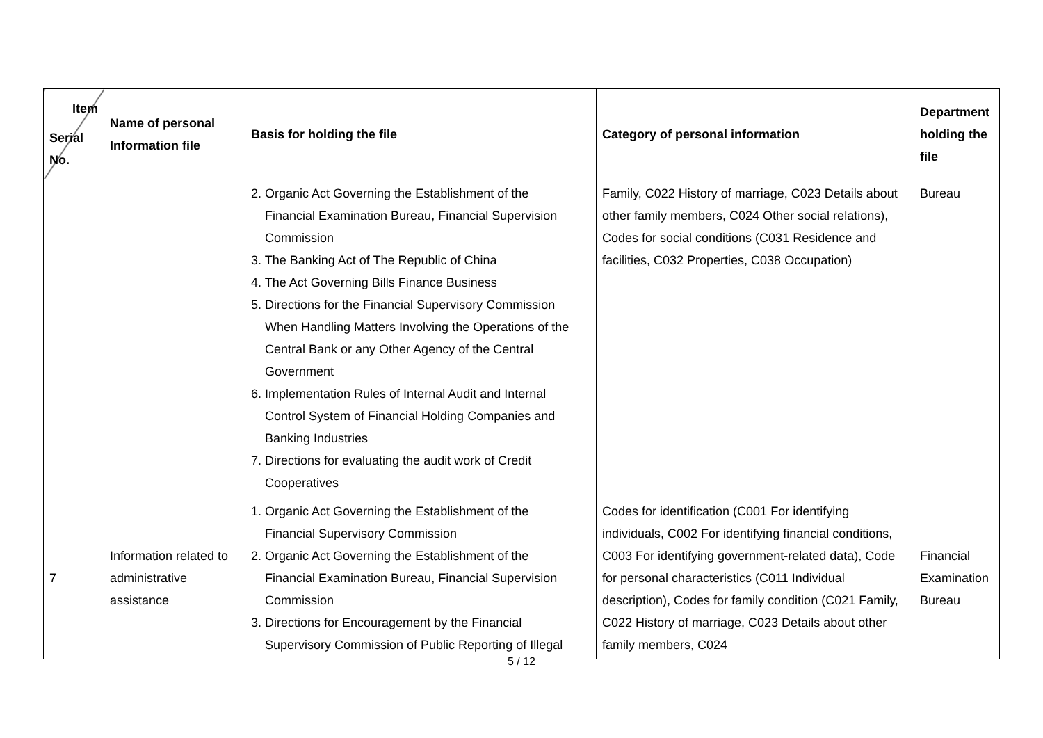| Item Serial No. | Name of personal Information file | Basis for holding the file | Category of personal information | Department holding the file |
| --- | --- | --- | --- | --- |
| | | 2. Organic Act Governing the Establishment of the Financial Examination Bureau, Financial Supervision Commission 3. The Banking Act of The Republic of China 4. The Act Governing Bills Finance Business 5. Directions for the Financial Supervisory Commission When Handling Matters Involving the Operations of the Central Bank or any Other Agency of the Central Government 6. Implementation Rules of Internal Audit and Internal Control System of Financial Holding Companies and Banking Industries 7. Directions for evaluating the audit work of Credit Cooperatives | Family, C022 History of marriage, C023 Details about other family members, C024 Other social relations), Codes for social conditions (C031 Residence and facilities, C032 Properties, C038 Occupation) | Bureau |
| 7 | Information related to administrative assistance | 1. Organic Act Governing the Establishment of the Financial Supervisory Commission 2. Organic Act Governing the Establishment of the Financial Examination Bureau, Financial Supervision Commission 3. Directions for Encouragement by the Financial Supervisory Commission of Public Reporting of Illegal | Codes for identification (C001 For identifying individuals, C002 For identifying financial conditions, C003 For identifying government-related data), Code for personal characteristics (C011 Individual description), Codes for family condition (C021 Family, C022 History of marriage, C023 Details about other family members, C024 | Financial Examination Bureau |
5 / 12